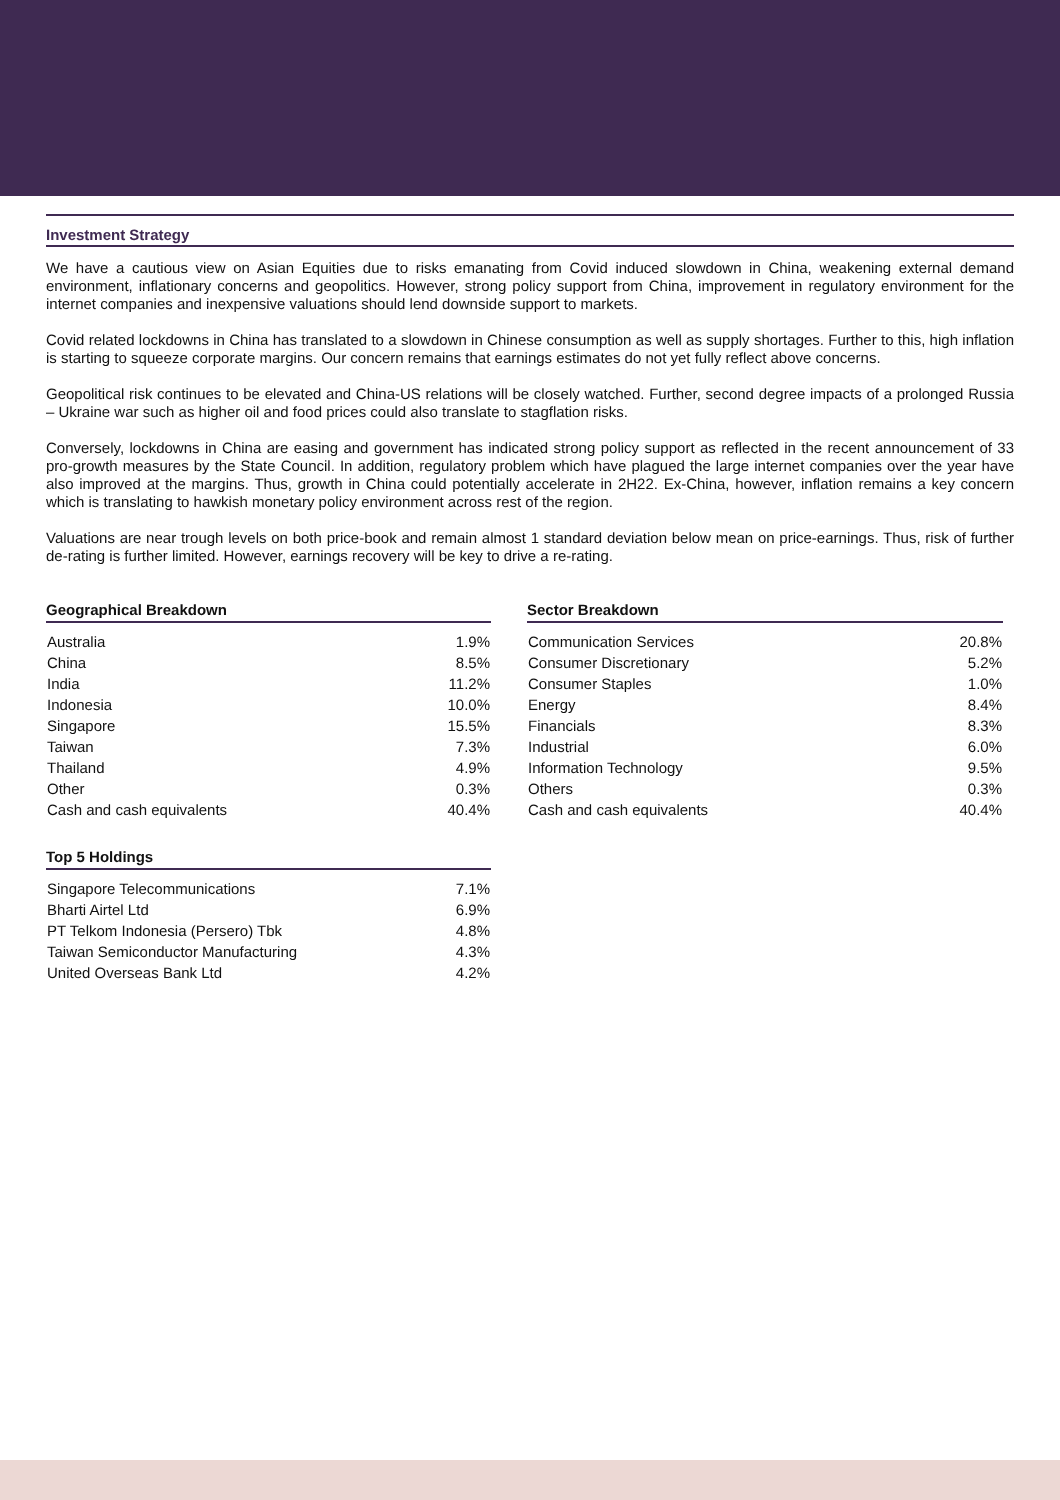Investment Strategy
We have a cautious view on Asian Equities due to risks emanating from Covid induced slowdown in China, weakening external demand environment, inflationary concerns and geopolitics. However, strong policy support from China, improvement in regulatory environment for the internet companies and inexpensive valuations should lend downside support to markets.
Covid related lockdowns in China has translated to a slowdown in Chinese consumption as well as supply shortages. Further to this, high inflation is starting to squeeze corporate margins. Our concern remains that earnings estimates do not yet fully reflect above concerns.
Geopolitical risk continues to be elevated and China-US relations will be closely watched. Further, second degree impacts of a prolonged Russia – Ukraine war such as higher oil and food prices could also translate to stagflation risks.
Conversely, lockdowns in China are easing and government has indicated strong policy support as reflected in the recent announcement of 33 pro-growth measures by the State Council. In addition, regulatory problem which have plagued the large internet companies over the year have also improved at the margins. Thus, growth in China could potentially accelerate in 2H22. Ex-China, however, inflation remains a key concern which is translating to hawkish monetary policy environment across rest of the region.
Valuations are near trough levels on both price-book and remain almost 1 standard deviation below mean on price-earnings. Thus, risk of further de-rating is further limited. However, earnings recovery will be key to drive a re-rating.
Geographical Breakdown
| Australia | 1.9% |
| China | 8.5% |
| India | 11.2% |
| Indonesia | 10.0% |
| Singapore | 15.5% |
| Taiwan | 7.3% |
| Thailand | 4.9% |
| Other | 0.3% |
| Cash and cash equivalents | 40.4% |
Top 5 Holdings
| Singapore Telecommunications | 7.1% |
| Bharti Airtel Ltd | 6.9% |
| PT Telkom Indonesia (Persero) Tbk | 4.8% |
| Taiwan Semiconductor Manufacturing | 4.3% |
| United Overseas Bank Ltd | 4.2% |
Sector Breakdown
| Communication Services | 20.8% |
| Consumer Discretionary | 5.2% |
| Consumer Staples | 1.0% |
| Energy | 8.4% |
| Financials | 8.3% |
| Industrial | 6.0% |
| Information Technology | 9.5% |
| Others | 0.3% |
| Cash and cash equivalents | 40.4% |